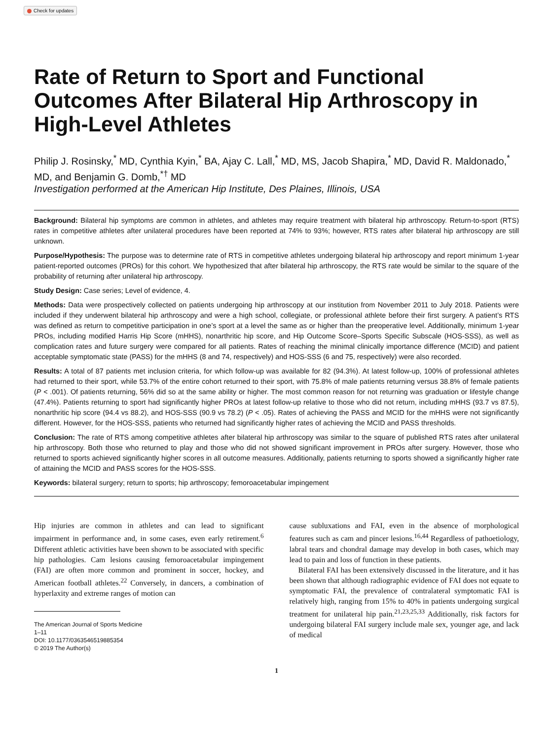Check for updates
Rate of Return to Sport and Functional Outcomes After Bilateral Hip Arthroscopy in High-Level Athletes
Philip J. Rosinsky,<sup>*</sup> MD, Cynthia Kyin,<sup>*</sup> BA, Ajay C. Lall,<sup>*</sup> MD, MS, Jacob Shapira,<sup>*</sup> MD, David R. Maldonado,<sup>*</sup> MD, and Benjamin G. Domb,<sup>*†</sup> MD
Investigation performed at the American Hip Institute, Des Plaines, Illinois, USA
Background: Bilateral hip symptoms are common in athletes, and athletes may require treatment with bilateral hip arthroscopy. Return-to-sport (RTS) rates in competitive athletes after unilateral procedures have been reported at 74% to 93%; however, RTS rates after bilateral hip arthroscopy are still unknown.
Purpose/Hypothesis: The purpose was to determine rate of RTS in competitive athletes undergoing bilateral hip arthroscopy and report minimum 1-year patient-reported outcomes (PROs) for this cohort. We hypothesized that after bilateral hip arthroscopy, the RTS rate would be similar to the square of the probability of returning after unilateral hip arthroscopy.
Study Design: Case series; Level of evidence, 4.
Methods: Data were prospectively collected on patients undergoing hip arthroscopy at our institution from November 2011 to July 2018. Patients were included if they underwent bilateral hip arthroscopy and were a high school, collegiate, or professional athlete before their first surgery. A patient’s RTS was defined as return to competitive participation in one’s sport at a level the same as or higher than the preoperative level. Additionally, minimum 1-year PROs, including modified Harris Hip Score (mHHS), nonarthritic hip score, and Hip Outcome Score–Sports Specific Subscale (HOS-SSS), as well as complication rates and future surgery were compared for all patients. Rates of reaching the minimal clinically importance difference (MCID) and patient acceptable symptomatic state (PASS) for the mHHS (8 and 74, respectively) and HOS-SSS (6 and 75, respectively) were also recorded.
Results: A total of 87 patients met inclusion criteria, for which follow-up was available for 82 (94.3%). At latest follow-up, 100% of professional athletes had returned to their sport, while 53.7% of the entire cohort returned to their sport, with 75.8% of male patients returning versus 38.8% of female patients (P < .001). Of patients returning, 56% did so at the same ability or higher. The most common reason for not returning was graduation or lifestyle change (47.4%). Patients returning to sport had significantly higher PROs at latest follow-up relative to those who did not return, including mHHS (93.7 vs 87.5), nonarthritic hip score (94.4 vs 88.2), and HOS-SSS (90.9 vs 78.2) (P < .05). Rates of achieving the PASS and MCID for the mHHS were not significantly different. However, for the HOS-SSS, patients who returned had significantly higher rates of achieving the MCID and PASS thresholds.
Conclusion: The rate of RTS among competitive athletes after bilateral hip arthroscopy was similar to the square of published RTS rates after unilateral hip arthroscopy. Both those who returned to play and those who did not showed significant improvement in PROs after surgery. However, those who returned to sports achieved significantly higher scores in all outcome measures. Additionally, patients returning to sports showed a significantly higher rate of attaining the MCID and PASS scores for the HOS-SSS.
Keywords: bilateral surgery; return to sports; hip arthroscopy; femoroacetabular impingement
Hip injuries are common in athletes and can lead to significant impairment in performance and, in some cases, even early retirement.<sup>6</sup> Different athletic activities have been shown to be associated with specific hip pathologies. Cam lesions causing femoroacetabular impingement (FAI) are often more common and prominent in soccer, hockey, and American football athletes.<sup>22</sup> Conversely, in dancers, a combination of hyperlaxity and extreme ranges of motion can
The American Journal of Sports Medicine
1–11
DOI: 10.1177/0363546519885354
© 2019 The Author(s)
cause subluxations and FAI, even in the absence of morphological features such as cam and pincer lesions.<sup>16,44</sup> Regardless of pathoetiology, labral tears and chondral damage may develop in both cases, which may lead to pain and loss of function in these patients.
Bilateral FAI has been extensively discussed in the literature, and it has been shown that although radiographic evidence of FAI does not equate to symptomatic FAI, the prevalence of contralateral symptomatic FAI is relatively high, ranging from 15% to 40% in patients undergoing surgical treatment for unilateral hip pain.<sup>21,23,25,33</sup> Additionally, risk factors for undergoing bilateral FAI surgery include male sex, younger age, and lack of medical
1